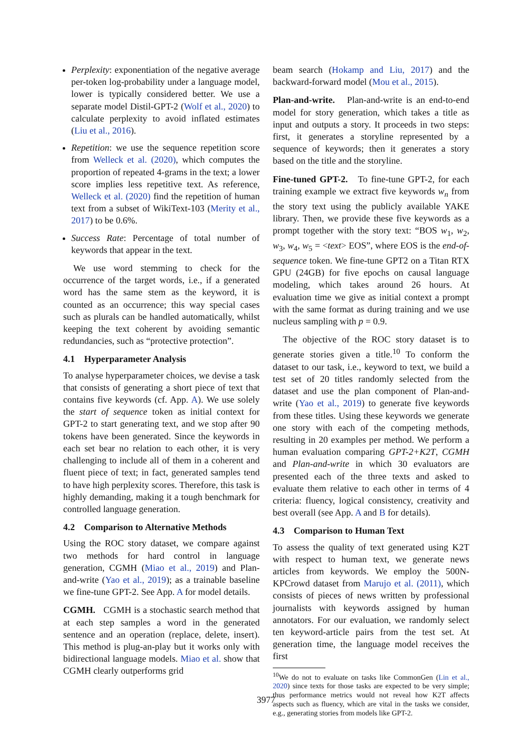Perplexity: exponentiation of the negative average per-token log-probability under a language model, lower is typically considered better. We use a separate model Distil-GPT-2 (Wolf et al., 2020) to calculate perplexity to avoid inflated estimates (Liu et al., 2016).
Repetition: we use the sequence repetition score from Welleck et al. (2020), which computes the proportion of repeated 4-grams in the text; a lower score implies less repetitive text. As reference, Welleck et al. (2020) find the repetition of human text from a subset of WikiText-103 (Merity et al., 2017) to be 0.6%.
Success Rate: Percentage of total number of keywords that appear in the text.
We use word stemming to check for the occurrence of the target words, i.e., if a generated word has the same stem as the keyword, it is counted as an occurrence; this way special cases such as plurals can be handled automatically, whilst keeping the text coherent by avoiding semantic redundancies, such as “protective protection”.
4.1 Hyperparameter Analysis
To analyse hyperparameter choices, we devise a task that consists of generating a short piece of text that contains five keywords (cf. App. A). We use solely the start of sequence token as initial context for GPT-2 to start generating text, and we stop after 90 tokens have been generated. Since the keywords in each set bear no relation to each other, it is very challenging to include all of them in a coherent and fluent piece of text; in fact, generated samples tend to have high perplexity scores. Therefore, this task is highly demanding, making it a tough benchmark for controlled language generation.
4.2 Comparison to Alternative Methods
Using the ROC story dataset, we compare against two methods for hard control in language generation, CGMH (Miao et al., 2019) and Plan-and-write (Yao et al., 2019); as a trainable baseline we fine-tune GPT-2. See App. A for model details.
CGMH. CGMH is a stochastic search method that at each step samples a word in the generated sentence and an operation (replace, delete, insert). This method is plug-an-play but it works only with bidirectional language models. Miao et al. show that CGMH clearly outperforms grid
beam search (Hokamp and Liu, 2017) and the backward-forward model (Mou et al., 2015).
Plan-and-write. Plan-and-write is an end-to-end model for story generation, which takes a title as input and outputs a story. It proceeds in two steps: first, it generates a storyline represented by a sequence of keywords; then it generates a story based on the title and the storyline.
Fine-tuned GPT-2. To fine-tune GPT-2, for each training example we extract five keywords w<sub>n</sub> from the story text using the publicly available YAKE library. Then, we provide these five keywords as a prompt together with the story text: “BOS w<sub>1</sub>, w<sub>2</sub>, w<sub>3</sub>, w<sub>4</sub>, w<sub>5</sub> = <text> EOS”, where EOS is the end-of-sequence token. We fine-tune GPT2 on a Titan RTX GPU (24GB) for five epochs on causal language modeling, which takes around 26 hours. At evaluation time we give as initial context a prompt with the same format as during training and we use nucleus sampling with p = 0.9.
The objective of the ROC story dataset is to generate stories given a title.<sup>10</sup> To conform the dataset to our task, i.e., keyword to text, we build a test set of 20 titles randomly selected from the dataset and use the plan component of Plan-and-write (Yao et al., 2019) to generate five keywords from these titles. Using these keywords we generate one story with each of the competing methods, resulting in 20 examples per method. We perform a human evaluation comparing GPT-2+K2T, CGMH and Plan-and-write in which 30 evaluators are presented each of the three texts and asked to evaluate them relative to each other in terms of 4 criteria: fluency, logical consistency, creativity and best overall (see App. A and B for details).
4.3 Comparison to Human Text
To assess the quality of text generated using K2T with respect to human text, we generate news articles from keywords. We employ the 500N-KPCrowd dataset from Marujo et al. (2011), which consists of pieces of news written by professional journalists with keywords assigned by human annotators. For our evaluation, we randomly select ten keyword-article pairs from the test set. At generation time, the language model receives the first
<sup>10</sup> We do not to evaluate on tasks like CommonGen (Lin et al., 2020) since texts for those tasks are expected to be very simple; thus performance metrics would not reveal how K2T affects aspects such as fluency, which are vital in the tasks we consider, e.g., generating stories from models like GPT-2.
3977